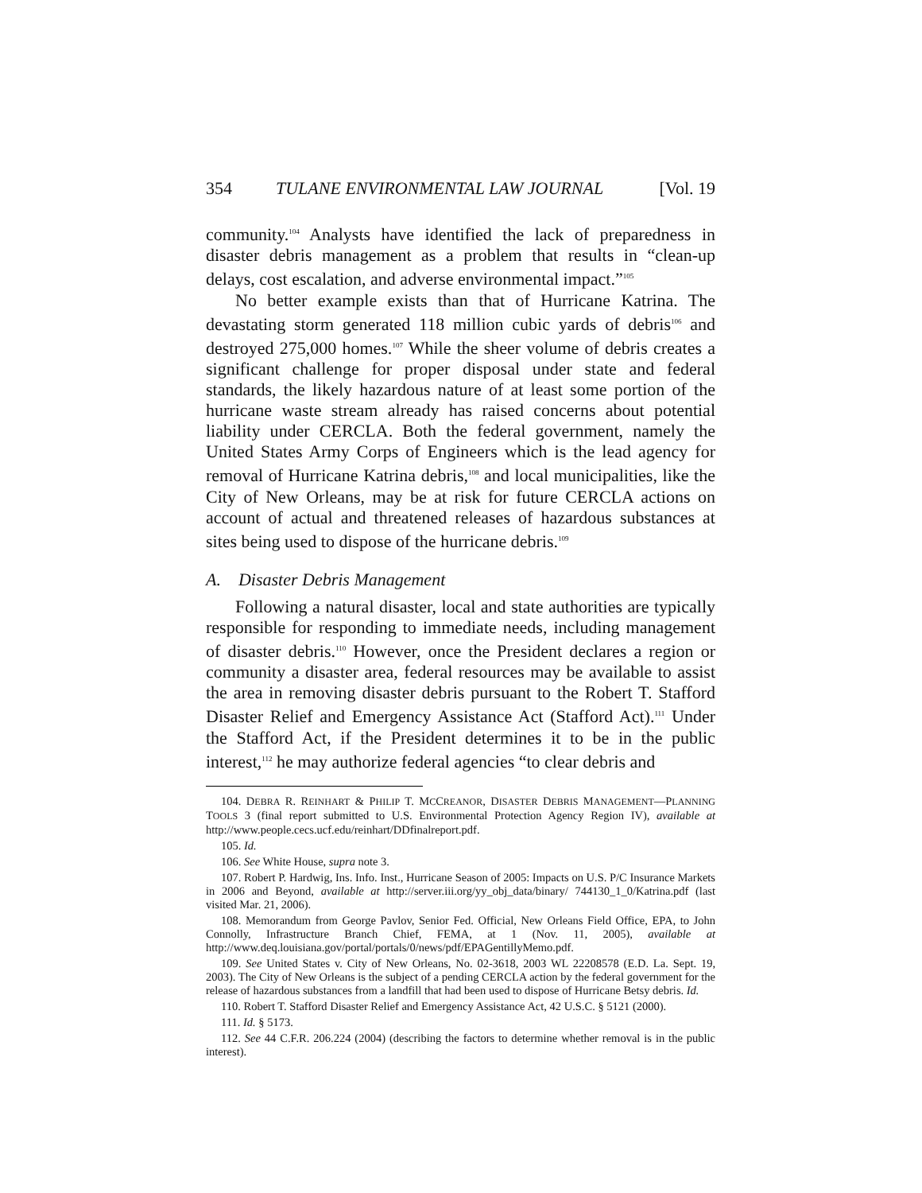354 TULANE ENVIRONMENTAL LAW JOURNAL [Vol. 19
community.<sup>104</sup> Analysts have identified the lack of preparedness in disaster debris management as a problem that results in “clean-up delays, cost escalation, and adverse environmental impact.”<sup>105</sup>
No better example exists than that of Hurricane Katrina. The devastating storm generated 118 million cubic yards of debris<sup>106</sup> and destroyed 275,000 homes.<sup>107</sup> While the sheer volume of debris creates a significant challenge for proper disposal under state and federal standards, the likely hazardous nature of at least some portion of the hurricane waste stream already has raised concerns about potential liability under CERCLA. Both the federal government, namely the United States Army Corps of Engineers which is the lead agency for removal of Hurricane Katrina debris,<sup>108</sup> and local municipalities, like the City of New Orleans, may be at risk for future CERCLA actions on account of actual and threatened releases of hazardous substances at sites being used to dispose of the hurricane debris.<sup>109</sup>
A. Disaster Debris Management
Following a natural disaster, local and state authorities are typically responsible for responding to immediate needs, including management of disaster debris.<sup>110</sup> However, once the President declares a region or community a disaster area, federal resources may be available to assist the area in removing disaster debris pursuant to the Robert T. Stafford Disaster Relief and Emergency Assistance Act (Stafford Act).<sup>111</sup> Under the Stafford Act, if the President determines it to be in the public interest,<sup>112</sup> he may authorize federal agencies “to clear debris and
104. DEBRA R. REINHART & PHILIP T. MCCREANOR, DISASTER DEBRIS MANAGEMENT—PLANNING TOOLS 3 (final report submitted to U.S. Environmental Protection Agency Region IV), available at http://www.people.cecs.ucf.edu/reinhart/DDfinalreport.pdf.
105. Id.
106. See White House, supra note 3.
107. Robert P. Hardwig, Ins. Info. Inst., Hurricane Season of 2005: Impacts on U.S. P/C Insurance Markets in 2006 and Beyond, available at http://server.iii.org/yy_obj_data/binary/ 744130_1_0/Katrina.pdf (last visited Mar. 21, 2006).
108. Memorandum from George Pavlov, Senior Fed. Official, New Orleans Field Office, EPA, to John Connolly, Infrastructure Branch Chief, FEMA, at 1 (Nov. 11, 2005), available at http://www.deq.louisiana.gov/portal/portals/0/news/pdf/EPAGentillyMemo.pdf.
109. See United States v. City of New Orleans, No. 02-3618, 2003 WL 22208578 (E.D. La. Sept. 19, 2003). The City of New Orleans is the subject of a pending CERCLA action by the federal government for the release of hazardous substances from a landfill that had been used to dispose of Hurricane Betsy debris. Id.
110. Robert T. Stafford Disaster Relief and Emergency Assistance Act, 42 U.S.C. § 5121 (2000).
111. Id. § 5173.
112. See 44 C.F.R. 206.224 (2004) (describing the factors to determine whether removal is in the public interest).